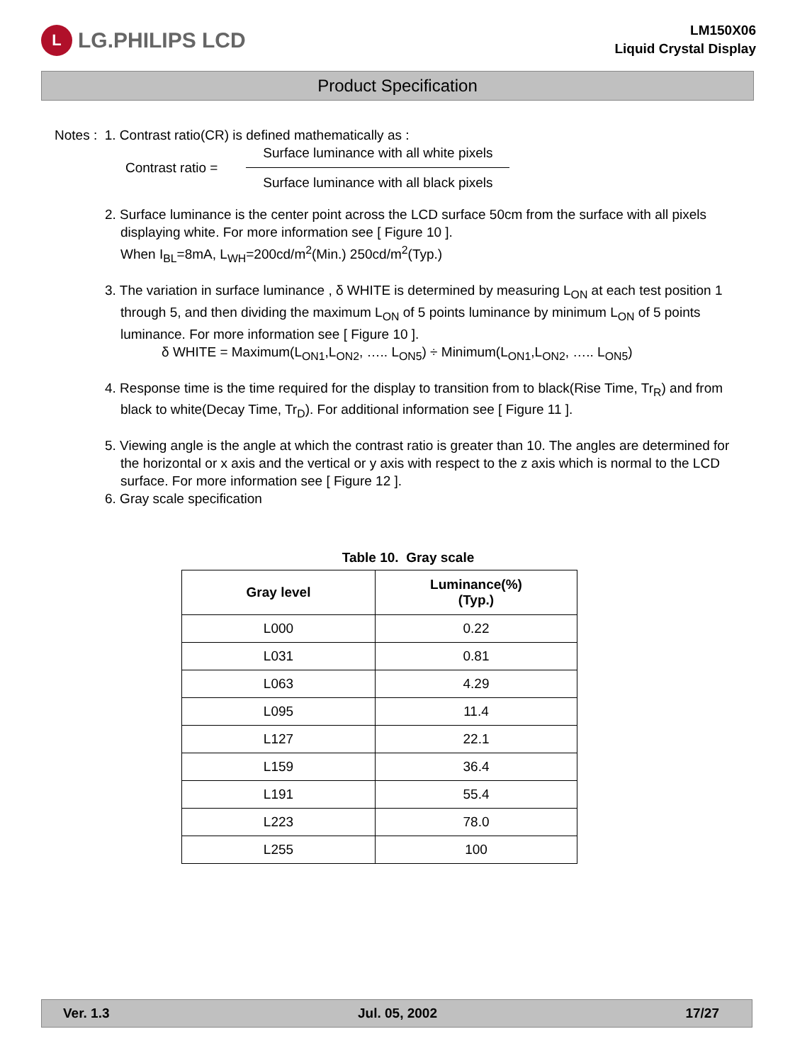L LG.PHILIPS LCD
LM150X06
Liquid Crystal Display
Product Specification
Notes : 1. Contrast ratio(CR) is defined mathematically as :
Contrast ratio =
Surface luminance with all white pixels
Surface luminance with all black pixels
2. Surface luminance is the center point across the LCD surface 50cm from the surface with all pixels displaying white. For more information see [ Figure 10 ].
When I<sub>BL</sub>=8mA, L<sub>WH</sub>=200cd/m<sup>2</sup>(Min.) 250cd/m<sup>2</sup>(Typ.)
3. The variation in surface luminance , δ WHITE is determined by measuring L<sub>ON</sub> at each test position 1 through 5, and then dividing the maximum L<sub>ON</sub> of 5 points luminance by minimum L<sub>ON</sub> of 5 points luminance. For more information see [ Figure 10 ].
δ WHITE = Maximum(L<sub>ON1</sub>,L<sub>ON2</sub>, ….. L<sub>ON5</sub>) ÷ Minimum(L<sub>ON1</sub>,L<sub>ON2</sub>, ….. L<sub>ON5</sub>)
4. Response time is the time required for the display to transition from to black(Rise Time, Tr<sub>R</sub>) and from black to white(Decay Time, Tr<sub>D</sub>). For additional information see [ Figure 11 ].
5. Viewing angle is the angle at which the contrast ratio is greater than 10. The angles are determined for the horizontal or x axis and the vertical or y axis with respect to the z axis which is normal to the LCD surface. For more information see [ Figure 12 ].
6. Gray scale specification
Table 10. Gray scale
| Gray level | Luminance(%) (Typ.) |
| --- | --- |
| L000 | 0.22 |
| L031 | 0.81 |
| L063 | 4.29 |
| L095 | 11.4 |
| L127 | 22.1 |
| L159 | 36.4 |
| L191 | 55.4 |
| L223 | 78.0 |
| L255 | 100 |
Ver. 1.3 Jul. 05, 2002 17/27